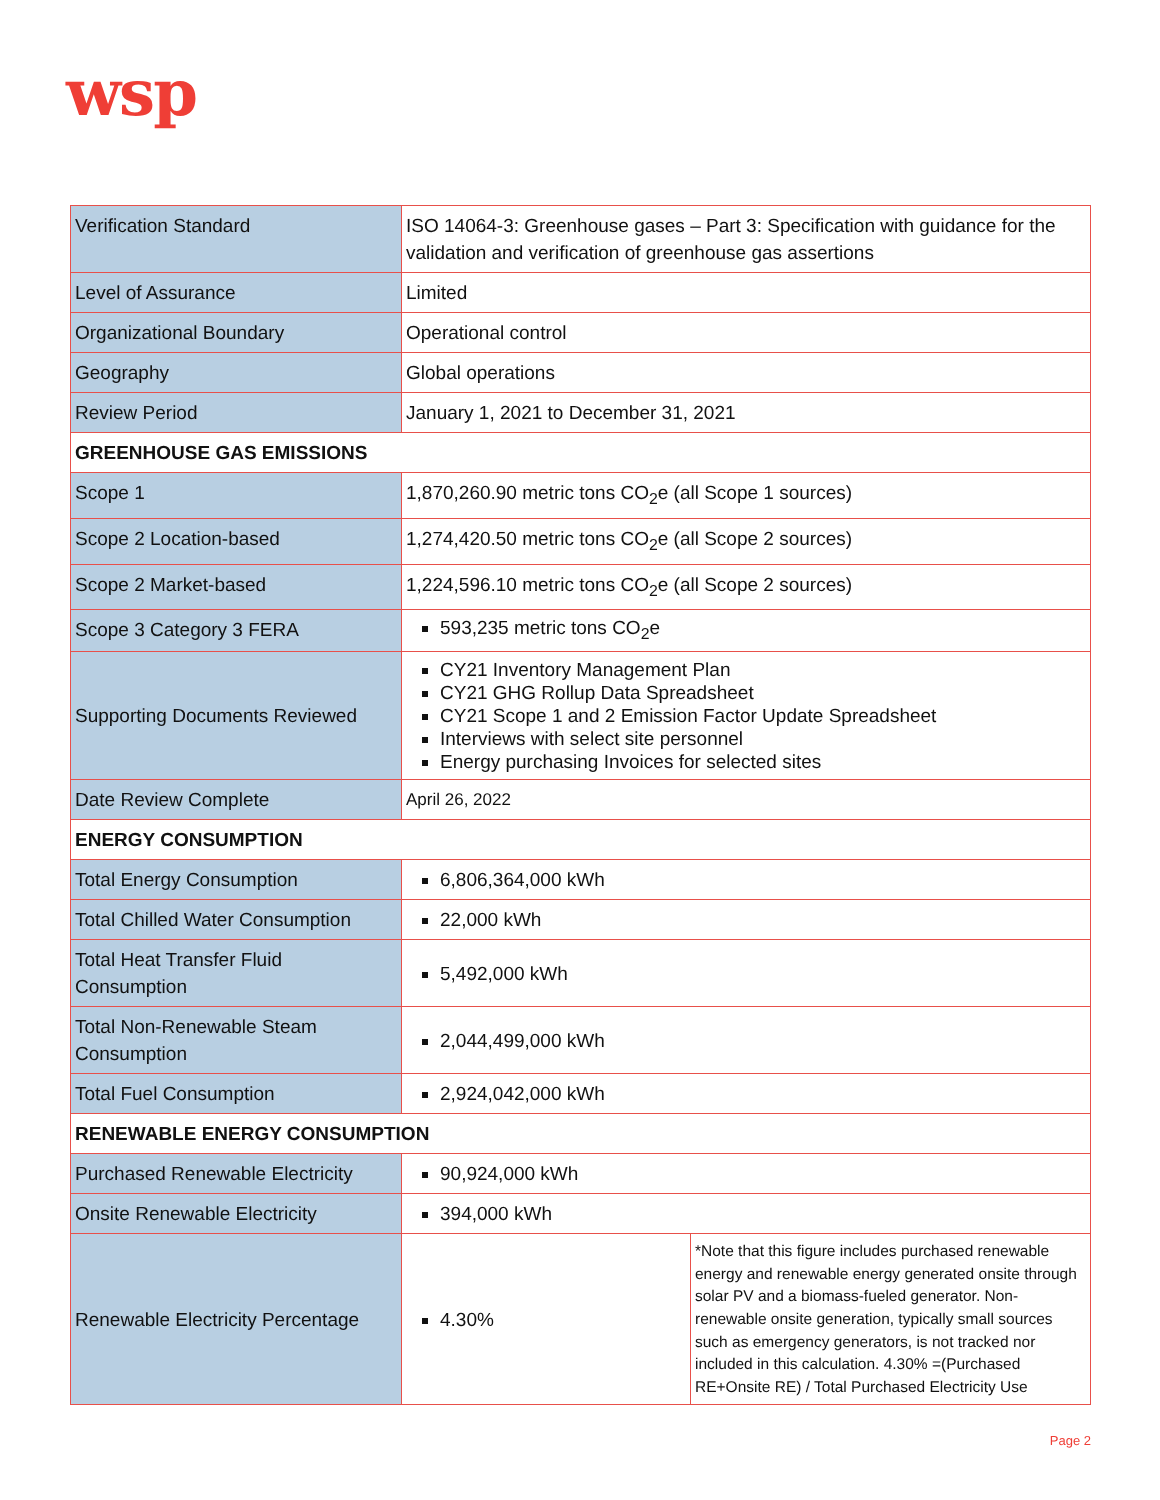wsp
| Verification Standard | ISO 14064-3: Greenhouse gases – Part 3: Specification with guidance for the validation and verification of greenhouse gas assertions | |
| Level of Assurance | Limited | |
| Organizational Boundary | Operational control | |
| Geography | Global operations | |
| Review Period | January 1, 2021 to December 31, 2021 | |
| GREENHOUSE GAS EMISSIONS | | |
| Scope 1 | 1,870,260.90 metric tons CO<sub>2</sub>e (all Scope 1 sources) | |
| Scope 2 Location-based | 1,274,420.50 metric tons CO<sub>2</sub>e (all Scope 2 sources) | |
| Scope 2 Market-based | 1,224,596.10 metric tons CO<sub>2</sub>e (all Scope 2 sources) | |
| Scope 3 Category 3 FERA | 593,235 metric tons CO<sub>2</sub>e | |
| Supporting Documents Reviewed | CY21 Inventory Management Plan CY21 GHG Rollup Data Spreadsheet CY21 Scope 1 and 2 Emission Factor Update Spreadsheet Interviews with select site personnel Energy purchasing Invoices for selected sites | |
| Date Review Complete | April 26, 2022 | |
| ENERGY CONSUMPTION | | |
| Total Energy Consumption | 6,806,364,000 kWh | |
| Total Chilled Water Consumption | 22,000 kWh | |
| Total Heat Transfer Fluid Consumption | 5,492,000 kWh | |
| Total Non-Renewable Steam Consumption | 2,044,499,000 kWh | |
| Total Fuel Consumption | 2,924,042,000 kWh | |
| RENEWABLE ENERGY CONSUMPTION | | |
| Purchased Renewable Electricity | 90,924,000 kWh | |
| Onsite Renewable Electricity | 394,000 kWh | |
| Renewable Electricity Percentage | 4.30% | *Note that this figure includes purchased renewable energy and renewable energy generated onsite through solar PV and a biomass-fueled generator. Non-renewable onsite generation, typically small sources such as emergency generators, is not tracked nor included in this calculation. 4.30% =(Purchased RE+Onsite RE) / Total Purchased Electricity Use |
Page 2